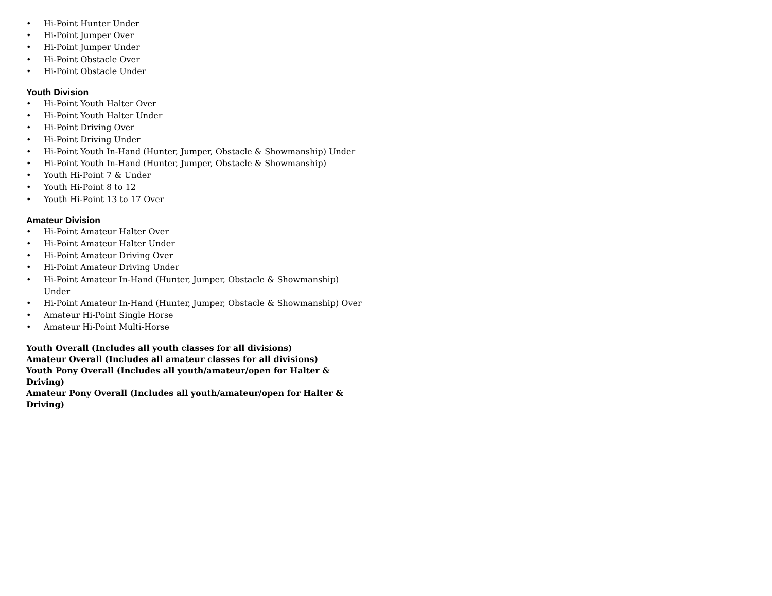• Hi-Point Hunter Under
• Hi-Point Jumper Over
• Hi-Point Jumper Under
• Hi-Point Obstacle Over
• Hi-Point Obstacle Under
Youth Division
• Hi-Point Youth Halter Over
• Hi-Point Youth Halter Under
• Hi-Point Driving Over
• Hi-Point Driving Under
• Hi-Point Youth In-Hand (Hunter, Jumper, Obstacle & Showmanship) Under
• Hi-Point Youth In-Hand (Hunter, Jumper, Obstacle & Showmanship)
• Youth Hi-Point 7 & Under
• Youth Hi-Point 8 to 12
• Youth Hi-Point 13 to 17 Over
Amateur Division
• Hi-Point Amateur Halter Over
• Hi-Point Amateur Halter Under
• Hi-Point Amateur Driving Over
• Hi-Point Amateur Driving Under
• Hi-Point Amateur In-Hand (Hunter, Jumper, Obstacle & Showmanship) Under
• Hi-Point Amateur In-Hand (Hunter, Jumper, Obstacle & Showmanship) Over
• Amateur Hi-Point Single Horse
• Amateur Hi-Point Multi-Horse
Youth Overall (Includes all youth classes for all divisions)
Amateur Overall (Includes all amateur classes for all divisions)
Youth Pony Overall (Includes all youth/amateur/open for Halter & Driving)
Amateur Pony Overall (Includes all youth/amateur/open for Halter & Driving)